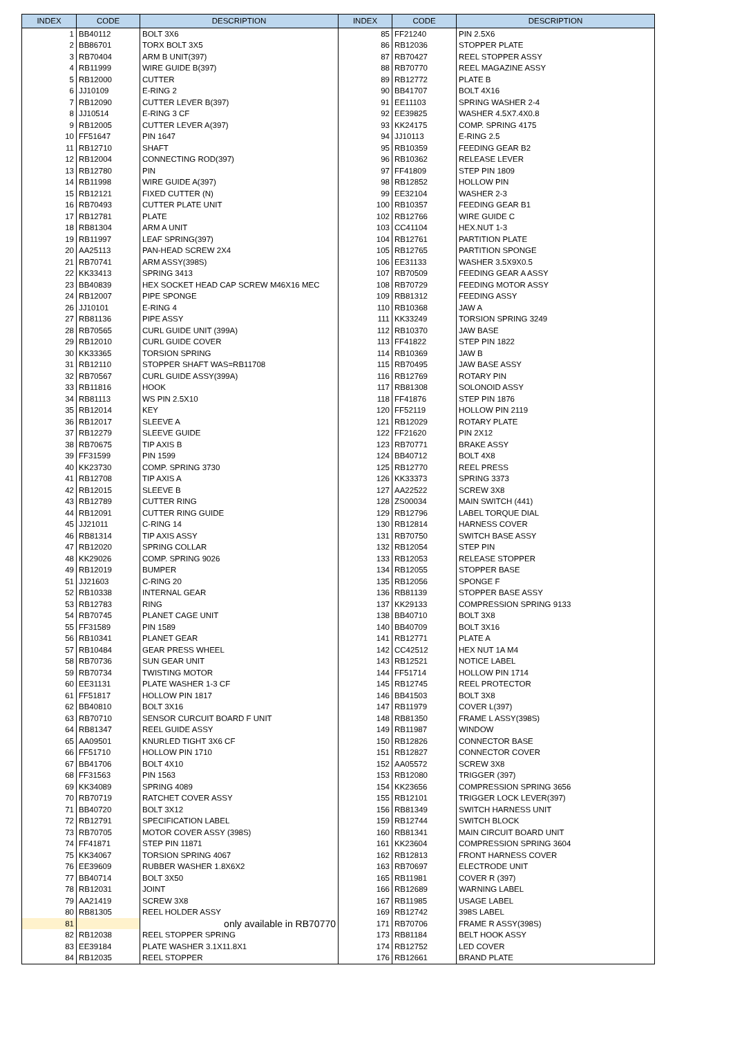| INDEX | CODE | DESCRIPTION | INDEX | CODE | DESCRIPTION |
| --- | --- | --- | --- | --- | --- |
| 1 | BB40112 | BOLT 3X6 | 85 | FF21240 | PIN 2.5X6 |
| 2 | BB86701 | TORX BOLT 3X5 | 86 | RB12036 | STOPPER PLATE |
| 3 | RB70404 | ARM B UNIT(397) | 87 | RB70427 | REEL STOPPER ASSY |
| 4 | RB11999 | WIRE GUIDE B(397) | 88 | RB70770 | REEL MAGAZINE ASSY |
| 5 | RB12000 | CUTTER | 89 | RB12772 | PLATE B |
| 6 | JJ10109 | E-RING 2 | 90 | BB41707 | BOLT 4X16 |
| 7 | RB12090 | CUTTER LEVER B(397) | 91 | EE11103 | SPRING WASHER 2-4 |
| 8 | JJ10514 | E-RING 3 CF | 92 | EE39825 | WASHER 4.5X7.4X0.8 |
| 9 | RB12005 | CUTTER LEVER A(397) | 93 | KK24175 | COMP. SPRING 4175 |
| 10 | FF51647 | PIN 1647 | 94 | JJ10113 | E-RING 2.5 |
| 11 | RB12710 | SHAFT | 95 | RB10359 | FEEDING GEAR B2 |
| 12 | RB12004 | CONNECTING ROD(397) | 96 | RB10362 | RELEASE LEVER |
| 13 | RB12780 | PIN | 97 | FF41809 | STEP PIN 1809 |
| 14 | RB11998 | WIRE GUIDE A(397) | 98 | RB12852 | HOLLOW PIN |
| 15 | RB12121 | FIXED CUTTER (N) | 99 | EE32104 | WASHER 2-3 |
| 16 | RB70493 | CUTTER PLATE UNIT | 100 | RB10357 | FEEDING GEAR B1 |
| 17 | RB12781 | PLATE | 102 | RB12766 | WIRE GUIDE C |
| 18 | RB81304 | ARM A UNIT | 103 | CC41104 | HEX.NUT 1-3 |
| 19 | RB11997 | LEAF SPRING(397) | 104 | RB12761 | PARTITION PLATE |
| 20 | AA25113 | PAN-HEAD SCREW 2X4 | 105 | RB12765 | PARTITION SPONGE |
| 21 | RB70741 | ARM ASSY(398S) | 106 | EE31133 | WASHER 3.5X9X0.5 |
| 22 | KK33413 | SPRING 3413 | 107 | RB70509 | FEEDING GEAR A ASSY |
| 23 | BB40839 | HEX SOCKET HEAD CAP SCREW M46X16 MEC | 108 | RB70729 | FEEDING MOTOR ASSY |
| 24 | RB12007 | PIPE SPONGE | 109 | RB81312 | FEEDING ASSY |
| 26 | JJ10101 | E-RING 4 | 110 | RB10368 | JAW A |
| 27 | RB81136 | PIPE ASSY | 111 | KK33249 | TORSION SPRING 3249 |
| 28 | RB70565 | CURL GUIDE UNIT (399A) | 112 | RB10370 | JAW BASE |
| 29 | RB12010 | CURL GUIDE COVER | 113 | FF41822 | STEP PIN 1822 |
| 30 | KK33365 | TORSION SPRING | 114 | RB10369 | JAW B |
| 31 | RB12110 | STOPPER SHAFT WAS=RB11708 | 115 | RB70495 | JAW BASE ASSY |
| 32 | RB70567 | CURL GUIDE ASSY(399A) | 116 | RB12769 | ROTARY PIN |
| 33 | RB11816 | HOOK | 117 | RB81308 | SOLONOID ASSY |
| 34 | RB81113 | WS PIN 2.5X10 | 118 | FF41876 | STEP PIN 1876 |
| 35 | RB12014 | KEY | 120 | FF52119 | HOLLOW PIN 2119 |
| 36 | RB12017 | SLEEVE A | 121 | RB12029 | ROTARY PLATE |
| 37 | RB12279 | SLEEVE GUIDE | 122 | FF21620 | PIN 2X12 |
| 38 | RB70675 | TIP AXIS B | 123 | RB70771 | BRAKE ASSY |
| 39 | FF31599 | PIN 1599 | 124 | BB40712 | BOLT 4X8 |
| 40 | KK23730 | COMP. SPRING 3730 | 125 | RB12770 | REEL PRESS |
| 41 | RB12708 | TIP AXIS A | 126 | KK33373 | SPRING 3373 |
| 42 | RB12015 | SLEEVE B | 127 | AA22522 | SCREW 3X8 |
| 43 | RB12789 | CUTTER RING | 128 | ZS00034 | MAIN SWITCH (441) |
| 44 | RB12091 | CUTTER RING GUIDE | 129 | RB12796 | LABEL TORQUE DIAL |
| 45 | JJ21011 | C-RING 14 | 130 | RB12814 | HARNESS COVER |
| 46 | RB81314 | TIP AXIS ASSY | 131 | RB70750 | SWITCH BASE ASSY |
| 47 | RB12020 | SPRING COLLAR | 132 | RB12054 | STEP PIN |
| 48 | KK29026 | COMP. SPRING 9026 | 133 | RB12053 | RELEASE STOPPER |
| 49 | RB12019 | BUMPER | 134 | RB12055 | STOPPER BASE |
| 51 | JJ21603 | C-RING 20 | 135 | RB12056 | SPONGE F |
| 52 | RB10338 | INTERNAL GEAR | 136 | RB81139 | STOPPER BASE ASSY |
| 53 | RB12783 | RING | 137 | KK29133 | COMPRESSION SPRING 9133 |
| 54 | RB70745 | PLANET CAGE UNIT | 138 | BB40710 | BOLT 3X8 |
| 55 | FF31589 | PIN 1589 | 140 | BB40709 | BOLT 3X16 |
| 56 | RB10341 | PLANET GEAR | 141 | RB12771 | PLATE A |
| 57 | RB10484 | GEAR PRESS WHEEL | 142 | CC42512 | HEX NUT 1A M4 |
| 58 | RB70736 | SUN GEAR UNIT | 143 | RB12521 | NOTICE LABEL |
| 59 | RB70734 | TWISTING MOTOR | 144 | FF51714 | HOLLOW PIN 1714 |
| 60 | EE31131 | PLATE WASHER 1-3 CF | 145 | RB12745 | REEL PROTECTOR |
| 61 | FF51817 | HOLLOW PIN 1817 | 146 | BB41503 | BOLT 3X8 |
| 62 | BB40810 | BOLT 3X16 | 147 | RB11979 | COVER L(397) |
| 63 | RB70710 | SENSOR CURCUIT BOARD F UNIT | 148 | RB81350 | FRAME L ASSY(398S) |
| 64 | RB81347 | REEL GUIDE ASSY | 149 | RB11987 | WINDOW |
| 65 | AA09501 | KNURLED TIGHT 3X6 CF | 150 | RB12826 | CONNECTOR BASE |
| 66 | FF51710 | HOLLOW PIN 1710 | 151 | RB12827 | CONNECTOR COVER |
| 67 | BB41706 | BOLT 4X10 | 152 | AA05572 | SCREW 3X8 |
| 68 | FF31563 | PIN 1563 | 153 | RB12080 | TRIGGER (397) |
| 69 | KK34089 | SPRING 4089 | 154 | KK23656 | COMPRESSION SPRING 3656 |
| 70 | RB70719 | RATCHET COVER ASSY | 155 | RB12101 | TRIGGER LOCK LEVER(397) |
| 71 | BB40720 | BOLT 3X12 | 156 | RB81349 | SWITCH HARNESS UNIT |
| 72 | RB12791 | SPECIFICATION LABEL | 159 | RB12744 | SWITCH BLOCK |
| 73 | RB70705 | MOTOR COVER ASSY (398S) | 160 | RB81341 | MAIN CIRCUIT BOARD UNIT |
| 74 | FF41871 | STEP PIN 11871 | 161 | KK23604 | COMPRESSION SPRING 3604 |
| 75 | KK34067 | TORSION SPRING 4067 | 162 | RB12813 | FRONT HARNESS COVER |
| 76 | EE39609 | RUBBER WASHER 1.8X6X2 | 163 | RB70697 | ELECTRODE UNIT |
| 77 | BB40714 | BOLT 3X50 | 165 | RB11981 | COVER R (397) |
| 78 | RB12031 | JOINT | 166 | RB12689 | WARNING LABEL |
| 79 | AA21419 | SCREW 3X8 | 167 | RB11985 | USAGE LABEL |
| 80 | RB81305 | REEL HOLDER ASSY | 169 | RB12742 | 398S LABEL |
| 81 | | only available in RB70770 | 171 | RB70706 | FRAME R ASSY(398S) |
| 82 | RB12038 | REEL STOPPER SPRING | 173 | RB81184 | BELT HOOK ASSY |
| 83 | EE39184 | PLATE WASHER 3.1X11.8X1 | 174 | RB12752 | LED COVER |
| 84 | RB12035 | REEL STOPPER | 176 | RB12661 | BRAND PLATE |